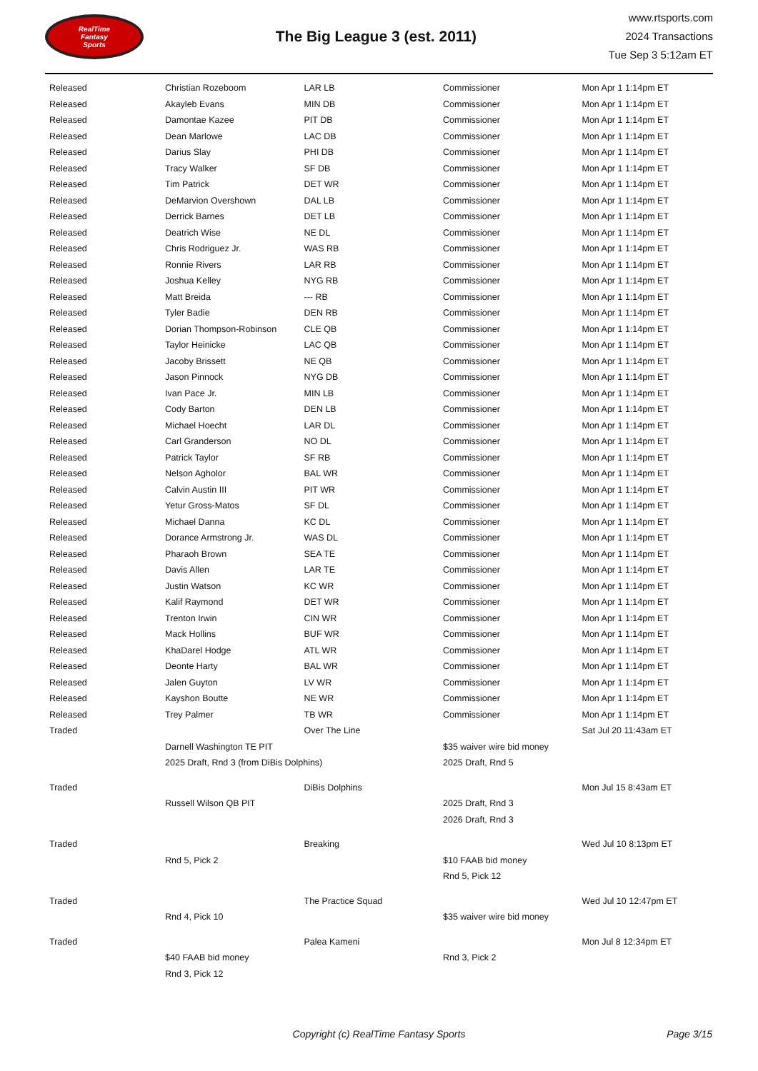RealTime
Fantasy
Sports
The Big League 3 (est. 2011)
www.rtsports.com
2024 Transactions
Tue Sep 3 5:12am ET
| Released | Christian Rozeboom | LAR LB | Commissioner | Mon Apr 1 1:14pm ET |
| Released | Akayleb Evans | MIN DB | Commissioner | Mon Apr 1 1:14pm ET |
| Released | Damontae Kazee | PIT DB | Commissioner | Mon Apr 1 1:14pm ET |
| Released | Dean Marlowe | LAC DB | Commissioner | Mon Apr 1 1:14pm ET |
| Released | Darius Slay | PHI DB | Commissioner | Mon Apr 1 1:14pm ET |
| Released | Tracy Walker | SF DB | Commissioner | Mon Apr 1 1:14pm ET |
| Released | Tim Patrick | DET WR | Commissioner | Mon Apr 1 1:14pm ET |
| Released | DeMarvion Overshown | DAL LB | Commissioner | Mon Apr 1 1:14pm ET |
| Released | Derrick Barnes | DET LB | Commissioner | Mon Apr 1 1:14pm ET |
| Released | Deatrich Wise | NE DL | Commissioner | Mon Apr 1 1:14pm ET |
| Released | Chris Rodriguez Jr. | WAS RB | Commissioner | Mon Apr 1 1:14pm ET |
| Released | Ronnie Rivers | LAR RB | Commissioner | Mon Apr 1 1:14pm ET |
| Released | Joshua Kelley | NYG RB | Commissioner | Mon Apr 1 1:14pm ET |
| Released | Matt Breida | --- RB | Commissioner | Mon Apr 1 1:14pm ET |
| Released | Tyler Badie | DEN RB | Commissioner | Mon Apr 1 1:14pm ET |
| Released | Dorian Thompson-Robinson | CLE QB | Commissioner | Mon Apr 1 1:14pm ET |
| Released | Taylor Heinicke | LAC QB | Commissioner | Mon Apr 1 1:14pm ET |
| Released | Jacoby Brissett | NE QB | Commissioner | Mon Apr 1 1:14pm ET |
| Released | Jason Pinnock | NYG DB | Commissioner | Mon Apr 1 1:14pm ET |
| Released | Ivan Pace Jr. | MIN LB | Commissioner | Mon Apr 1 1:14pm ET |
| Released | Cody Barton | DEN LB | Commissioner | Mon Apr 1 1:14pm ET |
| Released | Michael Hoecht | LAR DL | Commissioner | Mon Apr 1 1:14pm ET |
| Released | Carl Granderson | NO DL | Commissioner | Mon Apr 1 1:14pm ET |
| Released | Patrick Taylor | SF RB | Commissioner | Mon Apr 1 1:14pm ET |
| Released | Nelson Agholor | BAL WR | Commissioner | Mon Apr 1 1:14pm ET |
| Released | Calvin Austin III | PIT WR | Commissioner | Mon Apr 1 1:14pm ET |
| Released | Yetur Gross-Matos | SF DL | Commissioner | Mon Apr 1 1:14pm ET |
| Released | Michael Danna | KC DL | Commissioner | Mon Apr 1 1:14pm ET |
| Released | Dorance Armstrong Jr. | WAS DL | Commissioner | Mon Apr 1 1:14pm ET |
| Released | Pharaoh Brown | SEA TE | Commissioner | Mon Apr 1 1:14pm ET |
| Released | Davis Allen | LAR TE | Commissioner | Mon Apr 1 1:14pm ET |
| Released | Justin Watson | KC WR | Commissioner | Mon Apr 1 1:14pm ET |
| Released | Kalif Raymond | DET WR | Commissioner | Mon Apr 1 1:14pm ET |
| Released | Trenton Irwin | CIN WR | Commissioner | Mon Apr 1 1:14pm ET |
| Released | Mack Hollins | BUF WR | Commissioner | Mon Apr 1 1:14pm ET |
| Released | KhaDarel Hodge | ATL WR | Commissioner | Mon Apr 1 1:14pm ET |
| Released | Deonte Harty | BAL WR | Commissioner | Mon Apr 1 1:14pm ET |
| Released | Jalen Guyton | LV WR | Commissioner | Mon Apr 1 1:14pm ET |
| Released | Kayshon Boutte | NE WR | Commissioner | Mon Apr 1 1:14pm ET |
| Released | Trey Palmer | TB WR | Commissioner | Mon Apr 1 1:14pm ET |
| Traded | | Over The Line | | Sat Jul 20 11:43am ET |
| | Darnell Washington TE PIT | | $35 waiver wire bid money | |
| | 2025 Draft, Rnd 3 (from DiBis Dolphins) | | 2025 Draft, Rnd 5 | |
| Traded | | DiBis Dolphins | | Mon Jul 15 8:43am ET |
| | Russell Wilson QB PIT | | 2025 Draft, Rnd 3 | |
| | | | 2026 Draft, Rnd 3 | |
| Traded | | Breaking | | Wed Jul 10 8:13pm ET |
| | Rnd 5, Pick 2 | | $10 FAAB bid money | |
| | | | Rnd 5, Pick 12 | |
| Traded | | The Practice Squad | | Wed Jul 10 12:47pm ET |
| | Rnd 4, Pick 10 | | $35 waiver wire bid money | |
| Traded | | Palea Kameni | | Mon Jul 8 12:34pm ET |
| | $40 FAAB bid money | | Rnd 3, Pick 2 | |
| | Rnd 3, Pick 12 | | | |
Copyright (c) RealTime Fantasy Sports
Page 3/15